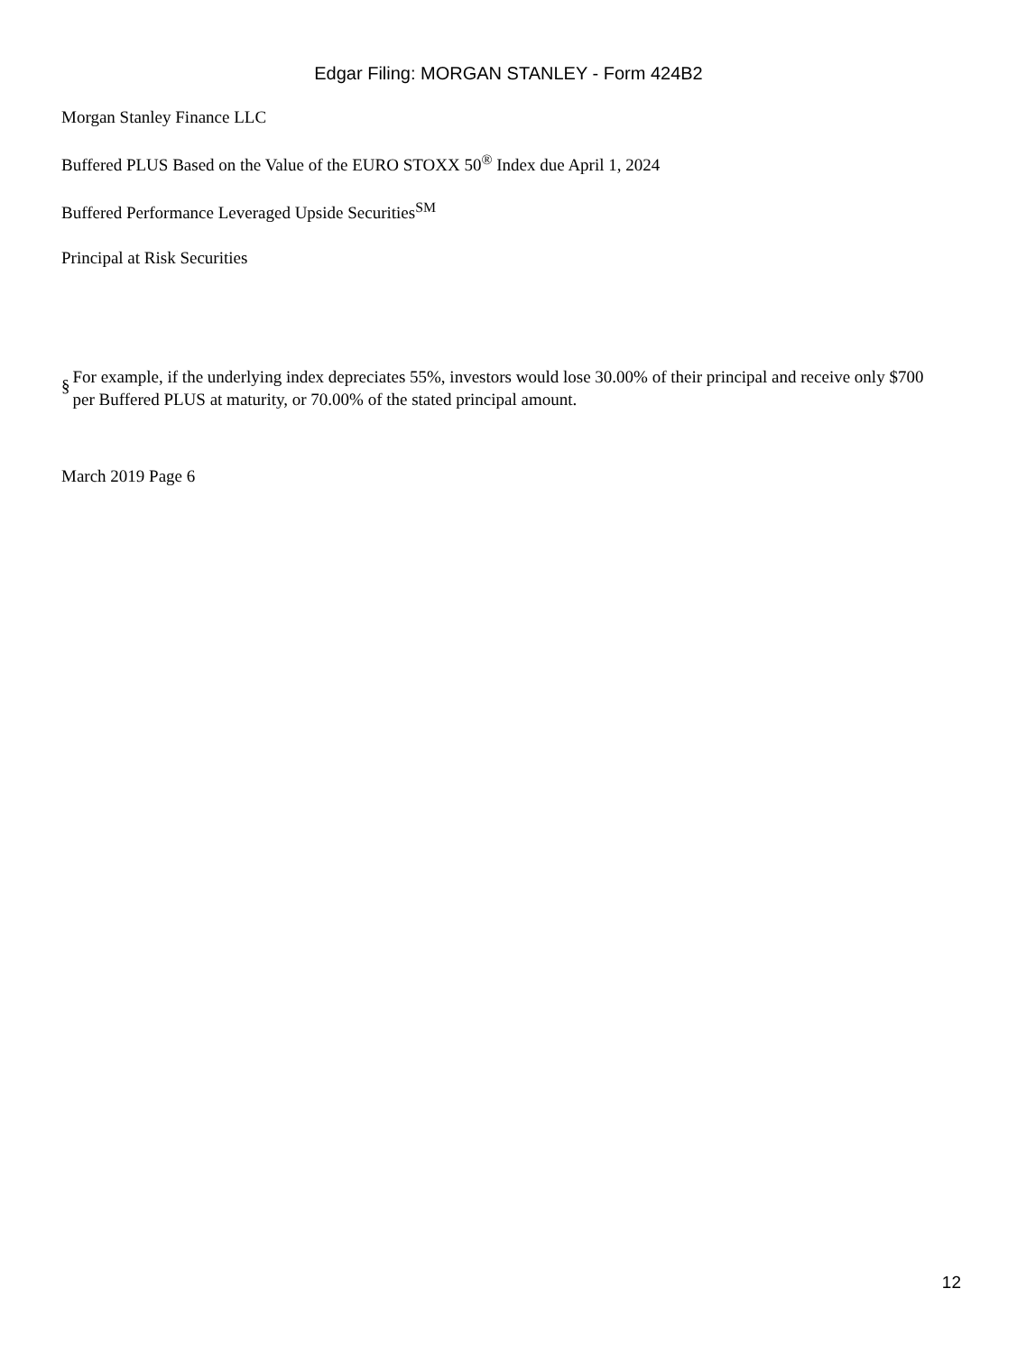Edgar Filing: MORGAN STANLEY - Form 424B2
Morgan Stanley Finance LLC
Buffered PLUS Based on the Value of the EURO STOXX 50<sup>®</sup> Index due April 1, 2024
Buffered Performance Leveraged Upside Securities<sup>SM</sup>
Principal at Risk Securities
§ For example, if the underlying index depreciates 55%, investors would lose 30.00% of their principal and receive only $700 per Buffered PLUS at maturity, or 70.00% of the stated principal amount.
March 2019 Page 6
12